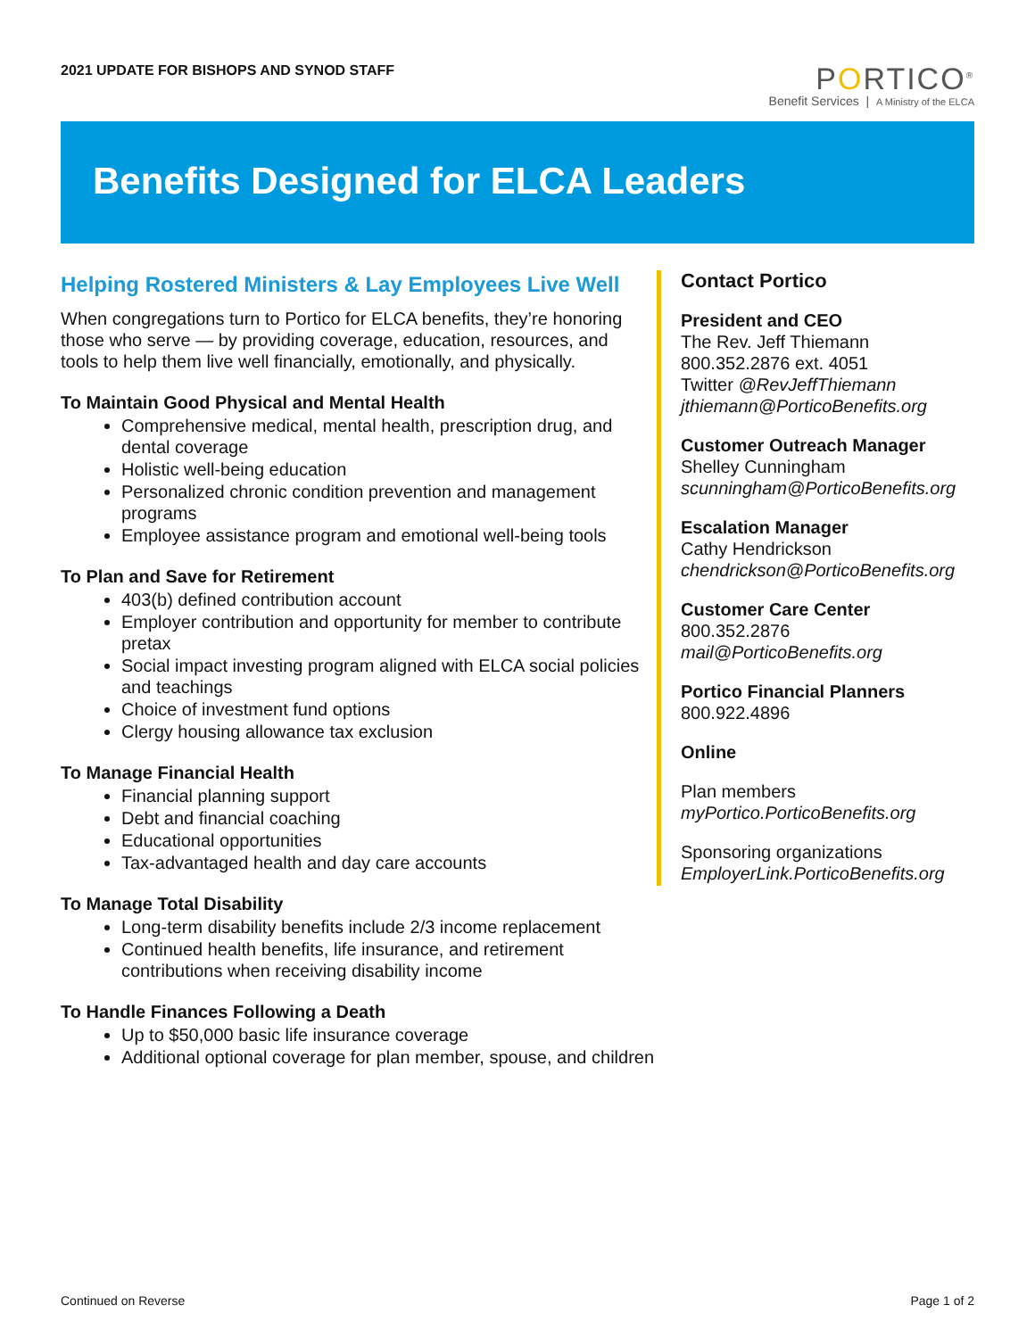2021 UPDATE FOR BISHOPS AND SYNOD STAFF
PORTICO<sup>®</sup>
Benefit Services | A Ministry of the ELCA
Benefits Designed for ELCA Leaders
Helping Rostered Ministers & Lay Employees Live Well
When congregations turn to Portico for ELCA benefits, they’re honoring those who serve — by providing coverage, education, resources, and tools to help them live well financially, emotionally, and physically.
To Maintain Good Physical and Mental Health
Comprehensive medical, mental health, prescription drug, and dental coverage
Holistic well-being education
Personalized chronic condition prevention and management programs
Employee assistance program and emotional well-being tools
To Plan and Save for Retirement
403(b) defined contribution account
Employer contribution and opportunity for member to contribute pretax
Social impact investing program aligned with ELCA social policies and teachings
Choice of investment fund options
Clergy housing allowance tax exclusion
To Manage Financial Health
Financial planning support
Debt and financial coaching
Educational opportunities
Tax-advantaged health and day care accounts
To Manage Total Disability
Long-term disability benefits include 2/3 income replacement
Continued health benefits, life insurance, and retirement contributions when receiving disability income
To Handle Finances Following a Death
Up to $50,000 basic life insurance coverage
Additional optional coverage for plan member, spouse, and children
Contact Portico
President and CEO
The Rev. Jeff Thiemann
800.352.2876 ext. 4051
Twitter @RevJeffThiemann
jthiemann@PorticoBenefits.org
Customer Outreach Manager
Shelley Cunningham
scunningham@PorticoBenefits.org
Escalation Manager
Cathy Hendrickson
chendrickson@PorticoBenefits.org
Customer Care Center
800.352.2876
mail@PorticoBenefits.org
Portico Financial Planners
800.922.4896
Online
Plan members
myPortico.PorticoBenefits.org
Sponsoring organizations
EmployerLink.PorticoBenefits.org
Continued on Reverse Page 1 of 2